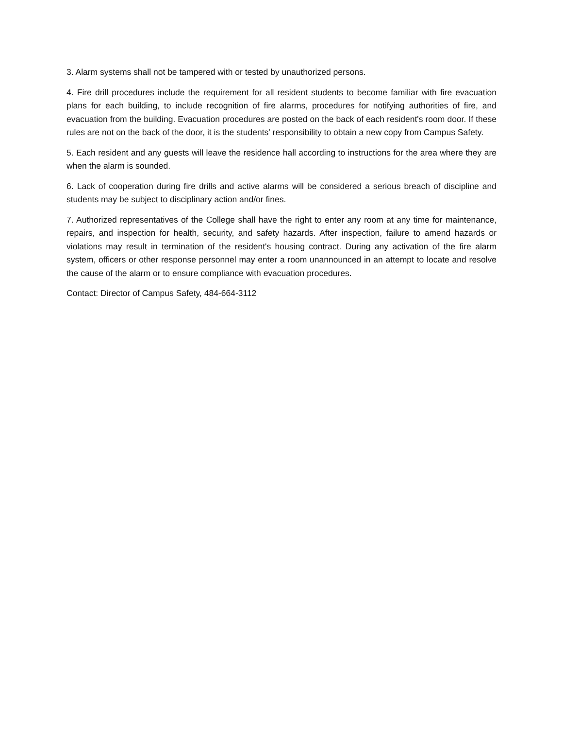3. Alarm systems shall not be tampered with or tested by unauthorized persons.
4. Fire drill procedures include the requirement for all resident students to become familiar with fire evacuation plans for each building, to include recognition of fire alarms, procedures for notifying authorities of fire, and evacuation from the building. Evacuation procedures are posted on the back of each resident's room door. If these rules are not on the back of the door, it is the students' responsibility to obtain a new copy from Campus Safety.
5. Each resident and any guests will leave the residence hall according to instructions for the area where they are when the alarm is sounded.
6. Lack of cooperation during fire drills and active alarms will be considered a serious breach of discipline and students may be subject to disciplinary action and/or fines.
7. Authorized representatives of the College shall have the right to enter any room at any time for maintenance, repairs, and inspection for health, security, and safety hazards. After inspection, failure to amend hazards or violations may result in termination of the resident's housing contract. During any activation of the fire alarm system, officers or other response personnel may enter a room unannounced in an attempt to locate and resolve the cause of the alarm or to ensure compliance with evacuation procedures.
Contact: Director of Campus Safety, 484-664-3112